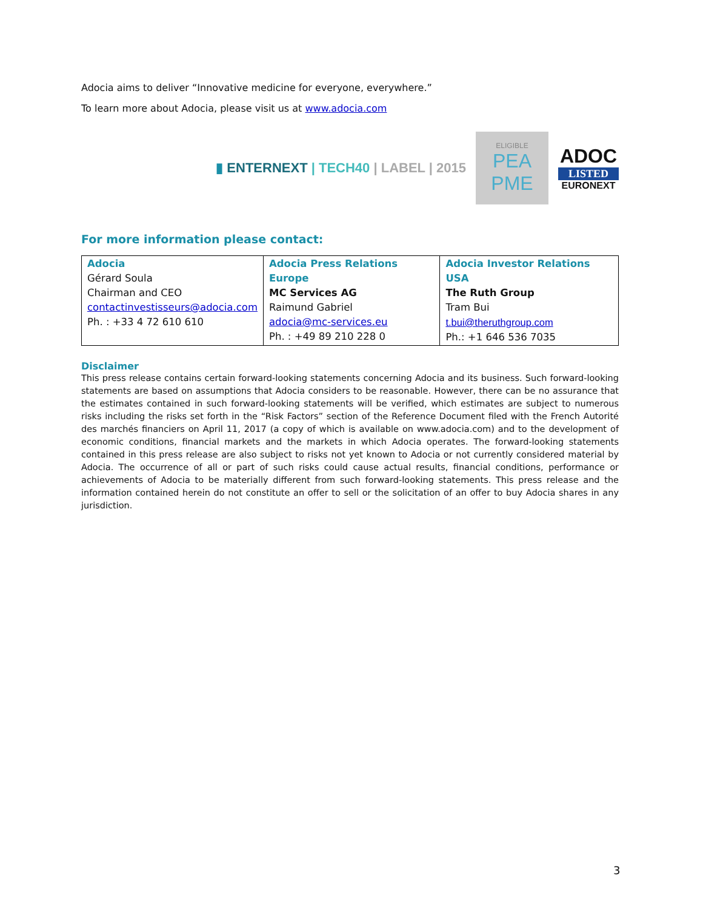Adocia aims to deliver “Innovative medicine for everyone, everywhere.”
To learn more about Adocia, please visit us at www.adocia.com
▮ ENTERNEXT | TECH40 | LABEL | 2015
ELIGIBLE
PEA
PME
ADOC
LISTED
EURONEXT
For more information please contact:
| Adocia Gérard Soula Chairman and CEO contactinvestisseurs@adocia.com Ph. : +33 4 72 610 610 | Adocia Press Relations Europe MC Services AG Raimund Gabriel adocia@mc-services.eu Ph. : +49 89 210 228 0 | Adocia Investor Relations USA The Ruth Group Tram Bui t.bui@theruthgroup.com Ph.: +1 646 536 7035 |
Disclaimer
This press release contains certain forward-looking statements concerning Adocia and its business. Such forward-looking statements are based on assumptions that Adocia considers to be reasonable. However, there can be no assurance that the estimates contained in such forward-looking statements will be verified, which estimates are subject to numerous risks including the risks set forth in the “Risk Factors” section of the Reference Document filed with the French Autorité des marchés financiers on April 11, 2017 (a copy of which is available on www.adocia.com) and to the development of economic conditions, financial markets and the markets in which Adocia operates. The forward-looking statements contained in this press release are also subject to risks not yet known to Adocia or not currently considered material by Adocia. The occurrence of all or part of such risks could cause actual results, financial conditions, performance or achievements of Adocia to be materially different from such forward-looking statements. This press release and the information contained herein do not constitute an offer to sell or the solicitation of an offer to buy Adocia shares in any jurisdiction.
3